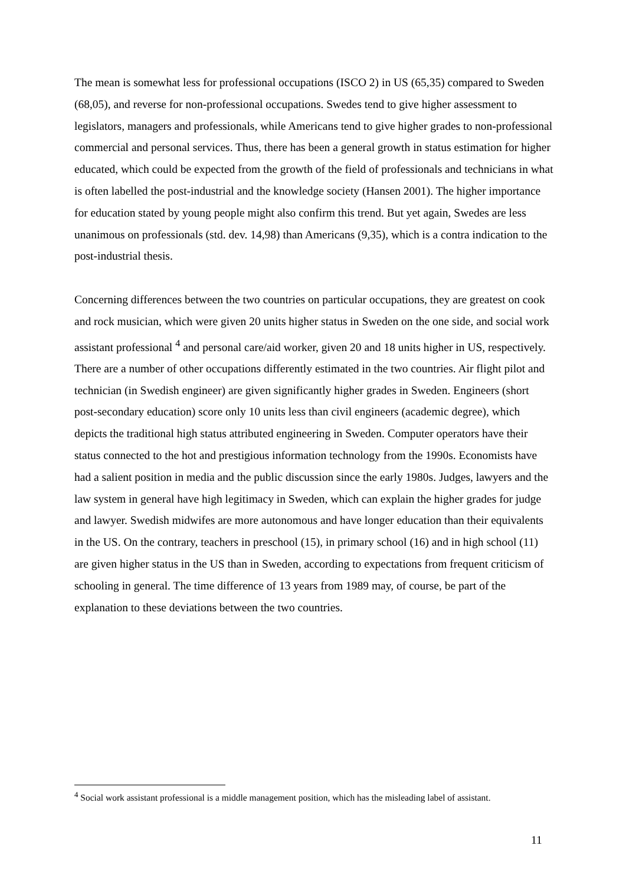The mean is somewhat less for professional occupations (ISCO 2) in US (65,35) compared to Sweden (68,05), and reverse for non-professional occupations. Swedes tend to give higher assessment to legislators, managers and professionals, while Americans tend to give higher grades to non-professional commercial and personal services. Thus, there has been a general growth in status estimation for higher educated, which could be expected from the growth of the field of professionals and technicians in what is often labelled the post-industrial and the knowledge society (Hansen 2001). The higher importance for education stated by young people might also confirm this trend. But yet again, Swedes are less unanimous on professionals (std. dev. 14,98) than Americans (9,35), which is a contra indication to the post-industrial thesis.
Concerning differences between the two countries on particular occupations, they are greatest on cook and rock musician, which were given 20 units higher status in Sweden on the one side, and social work assistant professional <sup>4</sup> and personal care/aid worker, given 20 and 18 units higher in US, respectively. There are a number of other occupations differently estimated in the two countries. Air flight pilot and technician (in Swedish engineer) are given significantly higher grades in Sweden. Engineers (short post-secondary education) score only 10 units less than civil engineers (academic degree), which depicts the traditional high status attributed engineering in Sweden. Computer operators have their status connected to the hot and prestigious information technology from the 1990s. Economists have had a salient position in media and the public discussion since the early 1980s. Judges, lawyers and the law system in general have high legitimacy in Sweden, which can explain the higher grades for judge and lawyer. Swedish midwifes are more autonomous and have longer education than their equivalents in the US. On the contrary, teachers in preschool (15), in primary school (16) and in high school (11) are given higher status in the US than in Sweden, according to expectations from frequent criticism of schooling in general. The time difference of 13 years from 1989 may, of course, be part of the explanation to these deviations between the two countries.
<sup>4</sup> Social work assistant professional is a middle management position, which has the misleading label of assistant.
11